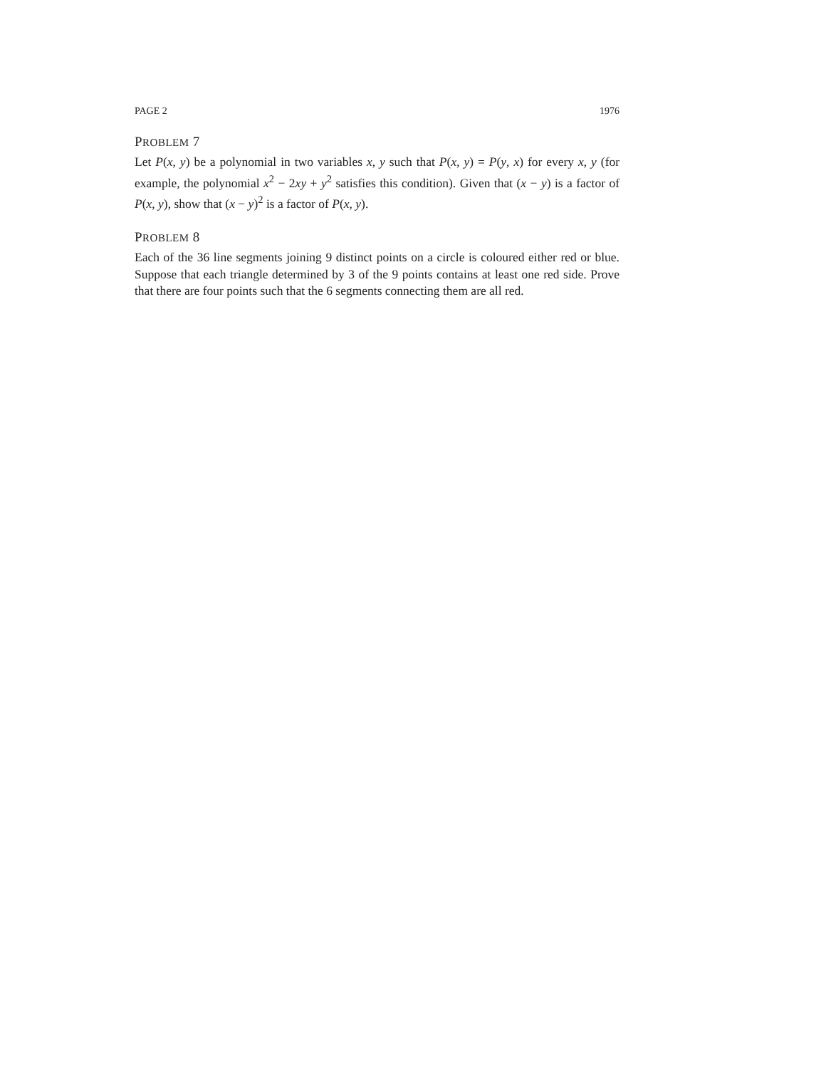PAGE 2 1976
PROBLEM 7
Let P(x, y) be a polynomial in two variables x, y such that P(x, y) = P(y, x) for every x, y (for example, the polynomial x<sup>2</sup> − 2xy + y<sup>2</sup> satisfies this condition). Given that (x − y) is a factor of P(x, y), show that (x − y)<sup>2</sup> is a factor of P(x, y).
PROBLEM 8
Each of the 36 line segments joining 9 distinct points on a circle is coloured either red or blue. Suppose that each triangle determined by 3 of the 9 points contains at least one red side. Prove that there are four points such that the 6 segments connecting them are all red.